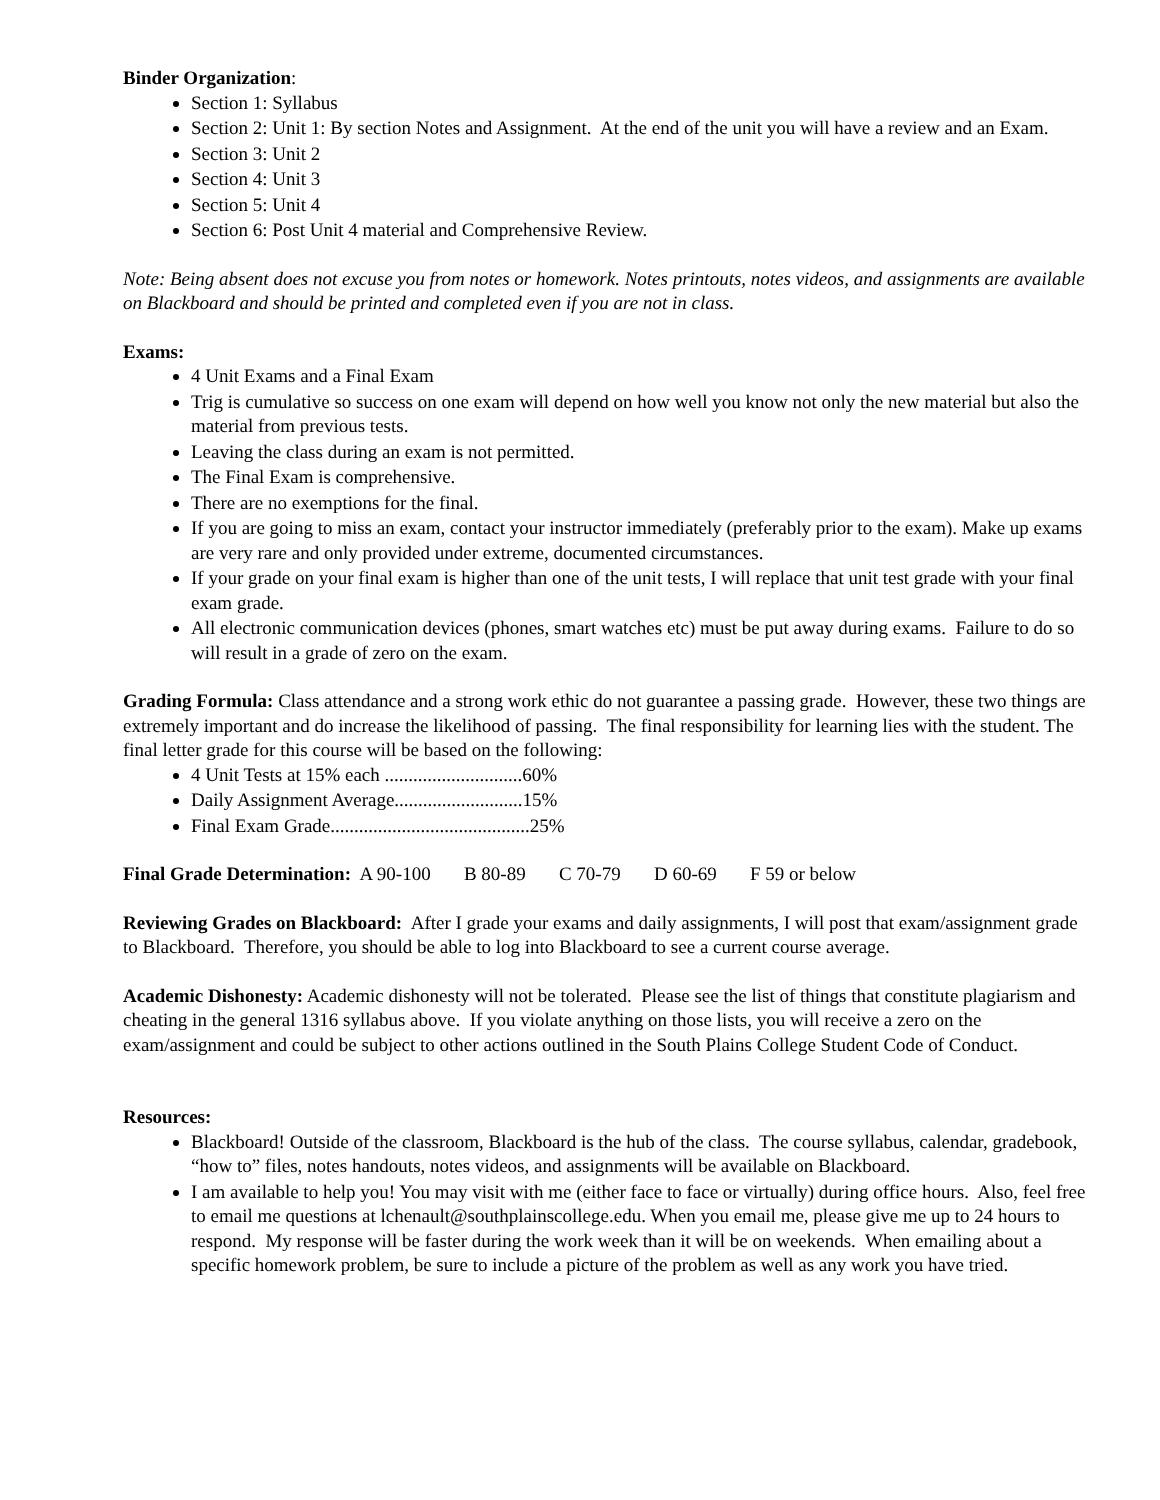Binder Organization:
Section 1: Syllabus
Section 2: Unit 1: By section Notes and Assignment. At the end of the unit you will have a review and an Exam.
Section 3: Unit 2
Section 4: Unit 3
Section 5: Unit 4
Section 6: Post Unit 4 material and Comprehensive Review.
Note: Being absent does not excuse you from notes or homework. Notes printouts, notes videos, and assignments are available on Blackboard and should be printed and completed even if you are not in class.
Exams:
4 Unit Exams and a Final Exam
Trig is cumulative so success on one exam will depend on how well you know not only the new material but also the material from previous tests.
Leaving the class during an exam is not permitted.
The Final Exam is comprehensive.
There are no exemptions for the final.
If you are going to miss an exam, contact your instructor immediately (preferably prior to the exam). Make up exams are very rare and only provided under extreme, documented circumstances.
If your grade on your final exam is higher than one of the unit tests, I will replace that unit test grade with your final exam grade.
All electronic communication devices (phones, smart watches etc) must be put away during exams. Failure to do so will result in a grade of zero on the exam.
Grading Formula: Class attendance and a strong work ethic do not guarantee a passing grade. However, these two things are extremely important and do increase the likelihood of passing. The final responsibility for learning lies with the student. The final letter grade for this course will be based on the following:
4 Unit Tests at 15% each .............................60%
Daily Assignment Average...........................15%
Final Exam Grade..........................................25%
Final Grade Determination: A 90-100 B 80-89 C 70-79 D 60-69 F 59 or below
Reviewing Grades on Blackboard: After I grade your exams and daily assignments, I will post that exam/assignment grade to Blackboard. Therefore, you should be able to log into Blackboard to see a current course average.
Academic Dishonesty: Academic dishonesty will not be tolerated. Please see the list of things that constitute plagiarism and cheating in the general 1316 syllabus above. If you violate anything on those lists, you will receive a zero on the exam/assignment and could be subject to other actions outlined in the South Plains College Student Code of Conduct.
Resources:
Blackboard! Outside of the classroom, Blackboard is the hub of the class. The course syllabus, calendar, gradebook, “how to” files, notes handouts, notes videos, and assignments will be available on Blackboard.
I am available to help you! You may visit with me (either face to face or virtually) during office hours. Also, feel free to email me questions at lchenault@southplainscollege.edu. When you email me, please give me up to 24 hours to respond. My response will be faster during the work week than it will be on weekends. When emailing about a specific homework problem, be sure to include a picture of the problem as well as any work you have tried.